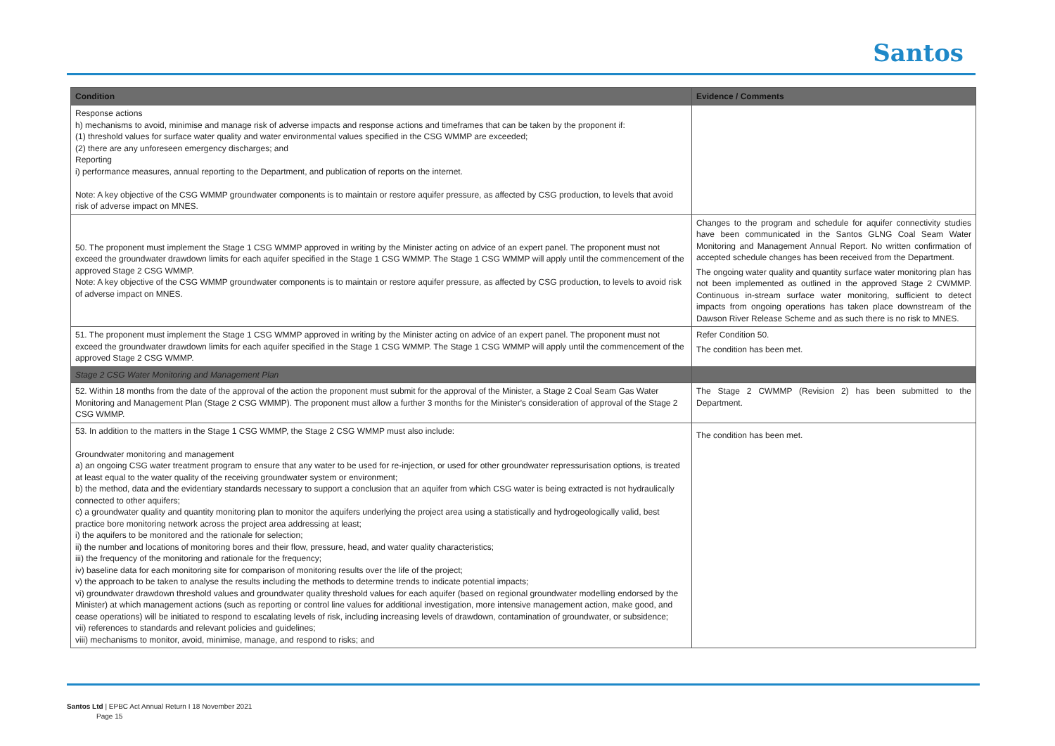Santos
| Condition | Evidence / Comments |
| --- | --- |
| Response actions h) mechanisms to avoid, minimise and manage risk of adverse impacts and response actions and timeframes that can be taken by the proponent if: (1) threshold values for surface water quality and water environmental values specified in the CSG WMMP are exceeded; (2) there are any unforeseen emergency discharges; and Reporting i) performance measures, annual reporting to the Department, and publication of reports on the internet. Note: A key objective of the CSG WMMP groundwater components is to maintain or restore aquifer pressure, as affected by CSG production, to levels that avoid risk of adverse impact on MNES. | |
| 50. The proponent must implement the Stage 1 CSG WMMP approved in writing by the Minister acting on advice of an expert panel. The proponent must not exceed the groundwater drawdown limits for each aquifer specified in the Stage 1 CSG WMMP. The Stage 1 CSG WMMP will apply until the commencement of the approved Stage 2 CSG WMMP. Note: A key objective of the CSG WMMP groundwater components is to maintain or restore aquifer pressure, as affected by CSG production, to levels to avoid risk of adverse impact on MNES. | Changes to the program and schedule for aquifer connectivity studies have been communicated in the Santos GLNG Coal Seam Water Monitoring and Management Annual Report. No written confirmation of accepted schedule changes has been received from the Department. The ongoing water quality and quantity surface water monitoring plan has not been implemented as outlined in the approved Stage 2 CWMMP. Continuous in-stream surface water monitoring, sufficient to detect impacts from ongoing operations has taken place downstream of the Dawson River Release Scheme and as such there is no risk to MNES. |
| 51. The proponent must implement the Stage 1 CSG WMMP approved in writing by the Minister acting on advice of an expert panel. The proponent must not exceed the groundwater drawdown limits for each aquifer specified in the Stage 1 CSG WMMP. The Stage 1 CSG WMMP will apply until the commencement of the approved Stage 2 CSG WMMP. | Refer Condition 50. The condition has been met. |
| Stage 2 CSG Water Monitoring and Management Plan | |
| 52. Within 18 months from the date of the approval of the action the proponent must submit for the approval of the Minister, a Stage 2 Coal Seam Gas Water Monitoring and Management Plan (Stage 2 CSG WMMP). The proponent must allow a further 3 months for the Minister's consideration of approval of the Stage 2 CSG WMMP. | The Stage 2 CWMMP (Revision 2) has been submitted to the Department. |
| 53. In addition to the matters in the Stage 1 CSG WMMP, the Stage 2 CSG WMMP must also include: Groundwater monitoring and management a) an ongoing CSG water treatment program to ensure that any water to be used for re-injection, or used for other groundwater repressurisation options, is treated at least equal to the water quality of the receiving groundwater system or environment; b) the method, data and the evidentiary standards necessary to support a conclusion that an aquifer from which CSG water is being extracted is not hydraulically connected to other aquifers; c) a groundwater quality and quantity monitoring plan to monitor the aquifers underlying the project area using a statistically and hydrogeologically valid, best practice bore monitoring network across the project area addressing at least; i) the aquifers to be monitored and the rationale for selection; ii) the number and locations of monitoring bores and their flow, pressure, head, and water quality characteristics; iii) the frequency of the monitoring and rationale for the frequency; iv) baseline data for each monitoring site for comparison of monitoring results over the life of the project; v) the approach to be taken to analyse the results including the methods to determine trends to indicate potential impacts; vi) groundwater drawdown threshold values and groundwater quality threshold values for each aquifer (based on regional groundwater modelling endorsed by the Minister) at which management actions (such as reporting or control line values for additional investigation, more intensive management action, make good, and cease operations) will be initiated to respond to escalating levels of risk, including increasing levels of drawdown, contamination of groundwater, or subsidence; vii) references to standards and relevant policies and guidelines; viii) mechanisms to monitor, avoid, minimise, manage, and respond to risks; and | The condition has been met. |
Santos Ltd | EPBC Act Annual Return I 18 November 2021
Page 15